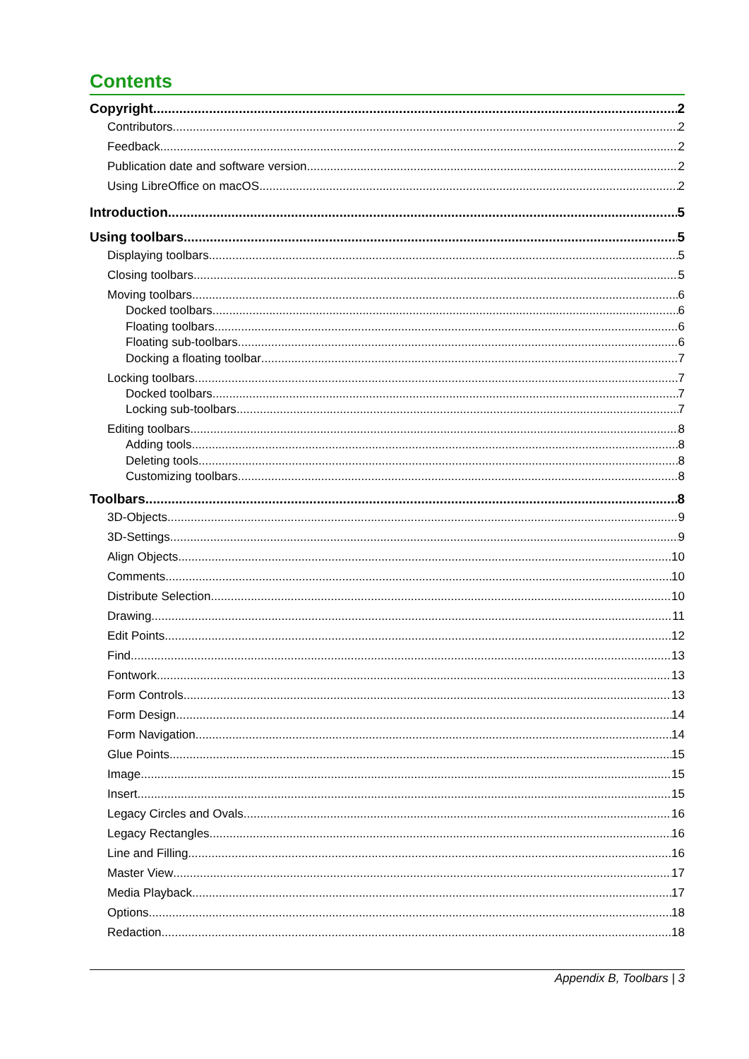Contents
Copyright 2
Contributors 2
Feedback 2
Publication date and software version 2
Using LibreOffice on macOS 2
Introduction 5
Using toolbars 5
Displaying toolbars 5
Closing toolbars 5
Moving toolbars 6
Docked toolbars 6
Floating toolbars 6
Floating sub-toolbars 6
Docking a floating toolbar 7
Locking toolbars 7
Docked toolbars 7
Locking sub-toolbars 7
Editing toolbars 8
Adding tools 8
Deleting tools 8
Customizing toolbars 8
Toolbars 8
3D-Objects 9
3D-Settings 9
Align Objects 10
Comments 10
Distribute Selection 10
Drawing 11
Edit Points 12
Find 13
Fontwork 13
Form Controls 13
Form Design 14
Form Navigation 14
Glue Points 15
Image 15
Insert 15
Legacy Circles and Ovals 16
Legacy Rectangles 16
Line and Filling 16
Master View 17
Media Playback 17
Options 18
Redaction 18
Appendix B, Toolbars | 3